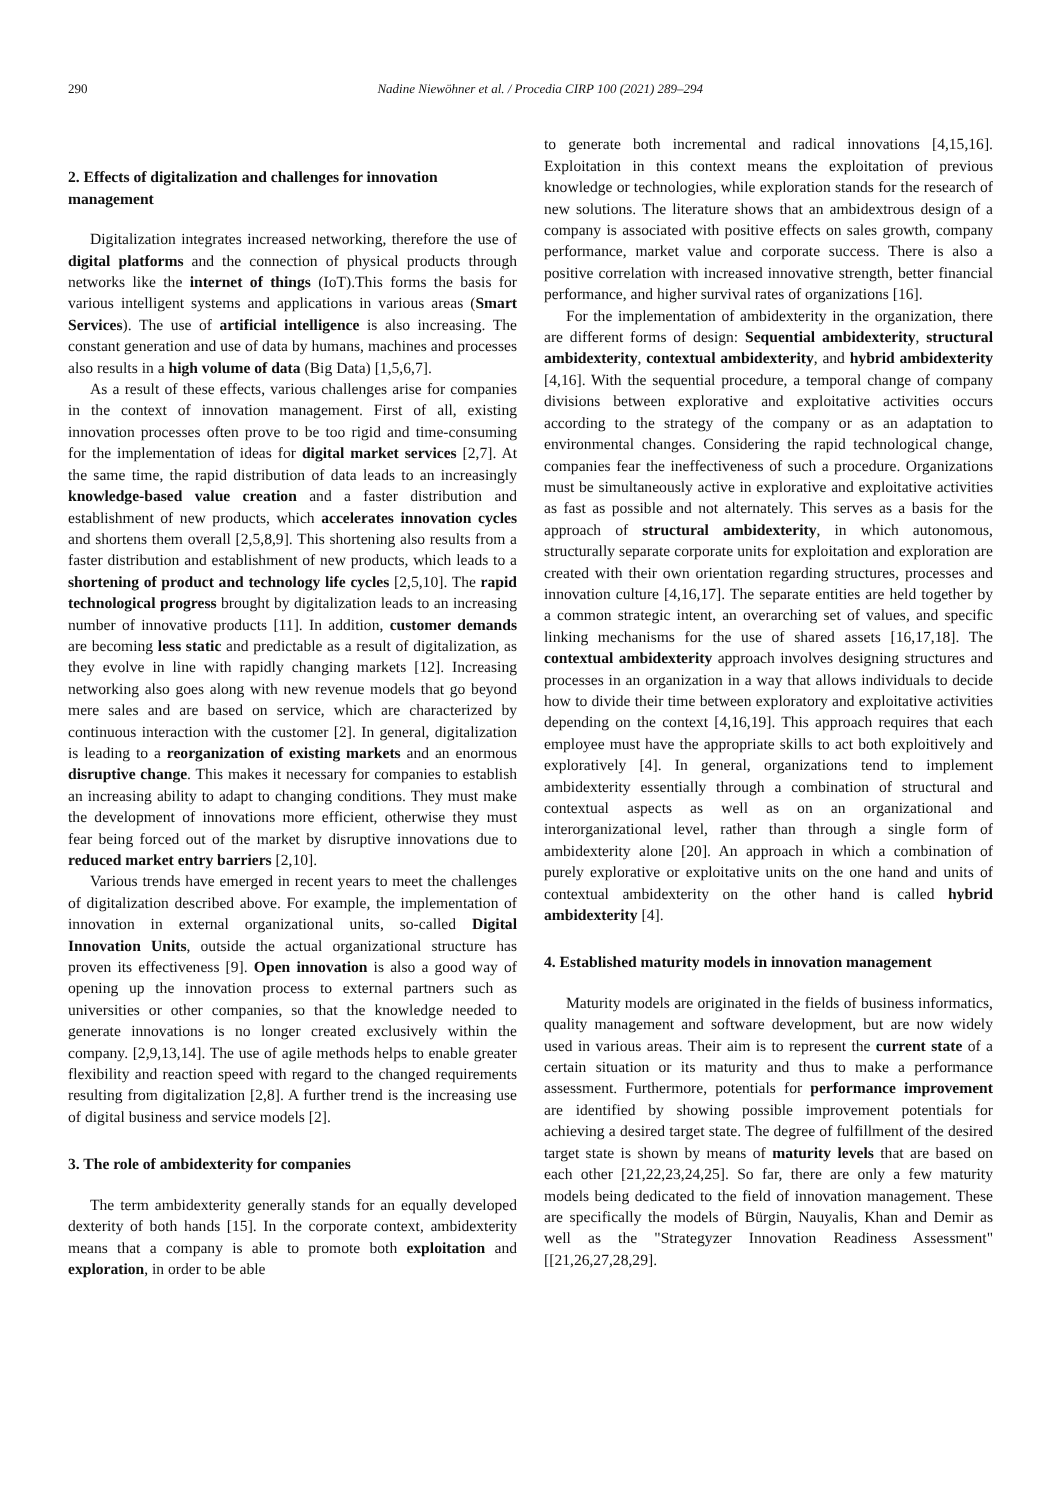290 Nadine Niewöhner et al. / Procedia CIRP 100 (2021) 289–294
2. Effects of digitalization and challenges for innovation management
Digitalization integrates increased networking, therefore the use of digital platforms and the connection of physical products through networks like the internet of things (IoT).This forms the basis for various intelligent systems and applications in various areas (Smart Services). The use of artificial intelligence is also increasing. The constant generation and use of data by humans, machines and processes also results in a high volume of data (Big Data) [1,5,6,7].
As a result of these effects, various challenges arise for companies in the context of innovation management. First of all, existing innovation processes often prove to be too rigid and time-consuming for the implementation of ideas for digital market services [2,7]. At the same time, the rapid distribution of data leads to an increasingly knowledge-based value creation and a faster distribution and establishment of new products, which accelerates innovation cycles and shortens them overall [2,5,8,9]. This shortening also results from a faster distribution and establishment of new products, which leads to a shortening of product and technology life cycles [2,5,10]. The rapid technological progress brought by digitalization leads to an increasing number of innovative products [11]. In addition, customer demands are becoming less static and predictable as a result of digitalization, as they evolve in line with rapidly changing markets [12]. Increasing networking also goes along with new revenue models that go beyond mere sales and are based on service, which are characterized by continuous interaction with the customer [2]. In general, digitalization is leading to a reorganization of existing markets and an enormous disruptive change. This makes it necessary for companies to establish an increasing ability to adapt to changing conditions. They must make the development of innovations more efficient, otherwise they must fear being forced out of the market by disruptive innovations due to reduced market entry barriers [2,10].
Various trends have emerged in recent years to meet the challenges of digitalization described above. For example, the implementation of innovation in external organizational units, so-called Digital Innovation Units, outside the actual organizational structure has proven its effectiveness [9]. Open innovation is also a good way of opening up the innovation process to external partners such as universities or other companies, so that the knowledge needed to generate innovations is no longer created exclusively within the company. [2,9,13,14]. The use of agile methods helps to enable greater flexibility and reaction speed with regard to the changed requirements resulting from digitalization [2,8]. A further trend is the increasing use of digital business and service models [2].
3. The role of ambidexterity for companies
The term ambidexterity generally stands for an equally developed dexterity of both hands [15]. In the corporate context, ambidexterity means that a company is able to promote both exploitation and exploration, in order to be able
to generate both incremental and radical innovations [4,15,16]. Exploitation in this context means the exploitation of previous knowledge or technologies, while exploration stands for the research of new solutions. The literature shows that an ambidextrous design of a company is associated with positive effects on sales growth, company performance, market value and corporate success. There is also a positive correlation with increased innovative strength, better financial performance, and higher survival rates of organizations [16].
For the implementation of ambidexterity in the organization, there are different forms of design: Sequential ambidexterity, structural ambidexterity, contextual ambidexterity, and hybrid ambidexterity [4,16]. With the sequential procedure, a temporal change of company divisions between explorative and exploitative activities occurs according to the strategy of the company or as an adaptation to environmental changes. Considering the rapid technological change, companies fear the ineffectiveness of such a procedure. Organizations must be simultaneously active in explorative and exploitative activities as fast as possible and not alternately. This serves as a basis for the approach of structural ambidexterity, in which autonomous, structurally separate corporate units for exploitation and exploration are created with their own orientation regarding structures, processes and innovation culture [4,16,17]. The separate entities are held together by a common strategic intent, an overarching set of values, and specific linking mechanisms for the use of shared assets [16,17,18]. The contextual ambidexterity approach involves designing structures and processes in an organization in a way that allows individuals to decide how to divide their time between exploratory and exploitative activities depending on the context [4,16,19]. This approach requires that each employee must have the appropriate skills to act both exploitively and exploratively [4]. In general, organizations tend to implement ambidexterity essentially through a combination of structural and contextual aspects as well as on an organizational and interorganizational level, rather than through a single form of ambidexterity alone [20]. An approach in which a combination of purely explorative or exploitative units on the one hand and units of contextual ambidexterity on the other hand is called hybrid ambidexterity [4].
4. Established maturity models in innovation management
Maturity models are originated in the fields of business informatics, quality management and software development, but are now widely used in various areas. Their aim is to represent the current state of a certain situation or its maturity and thus to make a performance assessment. Furthermore, potentials for performance improvement are identified by showing possible improvement potentials for achieving a desired target state. The degree of fulfillment of the desired target state is shown by means of maturity levels that are based on each other [21,22,23,24,25]. So far, there are only a few maturity models being dedicated to the field of innovation management. These are specifically the models of Bürgin, Nauyalis, Khan and Demir as well as the "Strategyzer Innovation Readiness Assessment" [[21,26,27,28,29].